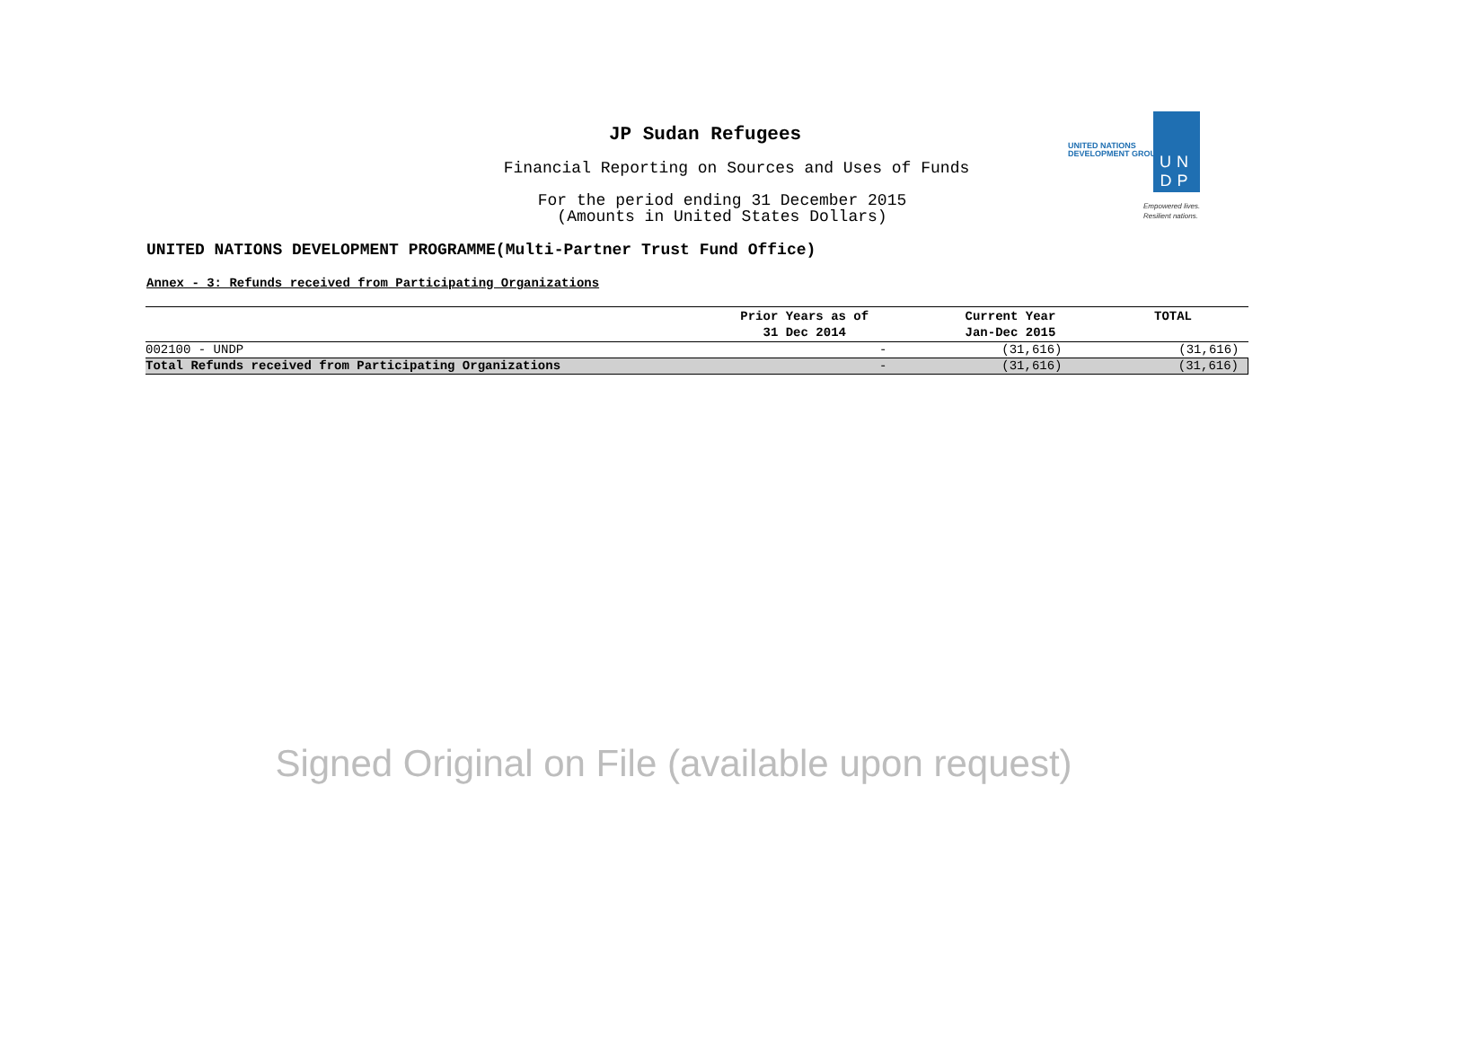JP Sudan Refugees
Financial Reporting on Sources and Uses of Funds
For the period ending 31 December 2015
(Amounts in United States Dollars)
UNITED NATIONS DEVELOPMENT PROGRAMME(Multi-Partner Trust Fund Office)
Annex - 3: Refunds received from Participating Organizations
UNITED NATIONS
DEVELOPMENT GROUP
UN
DP
Empowered lives.
Resilient nations.
| | Prior Years as of 31 Dec 2014 | Current Year Jan-Dec 2015 | TOTAL |
| --- | --- | --- | --- |
| 002100 - UNDP | - | (31,616) | (31,616) |
| Total Refunds received from Participating Organizations | - | (31,616) | (31,616) |
Signed Original on File (available upon request)